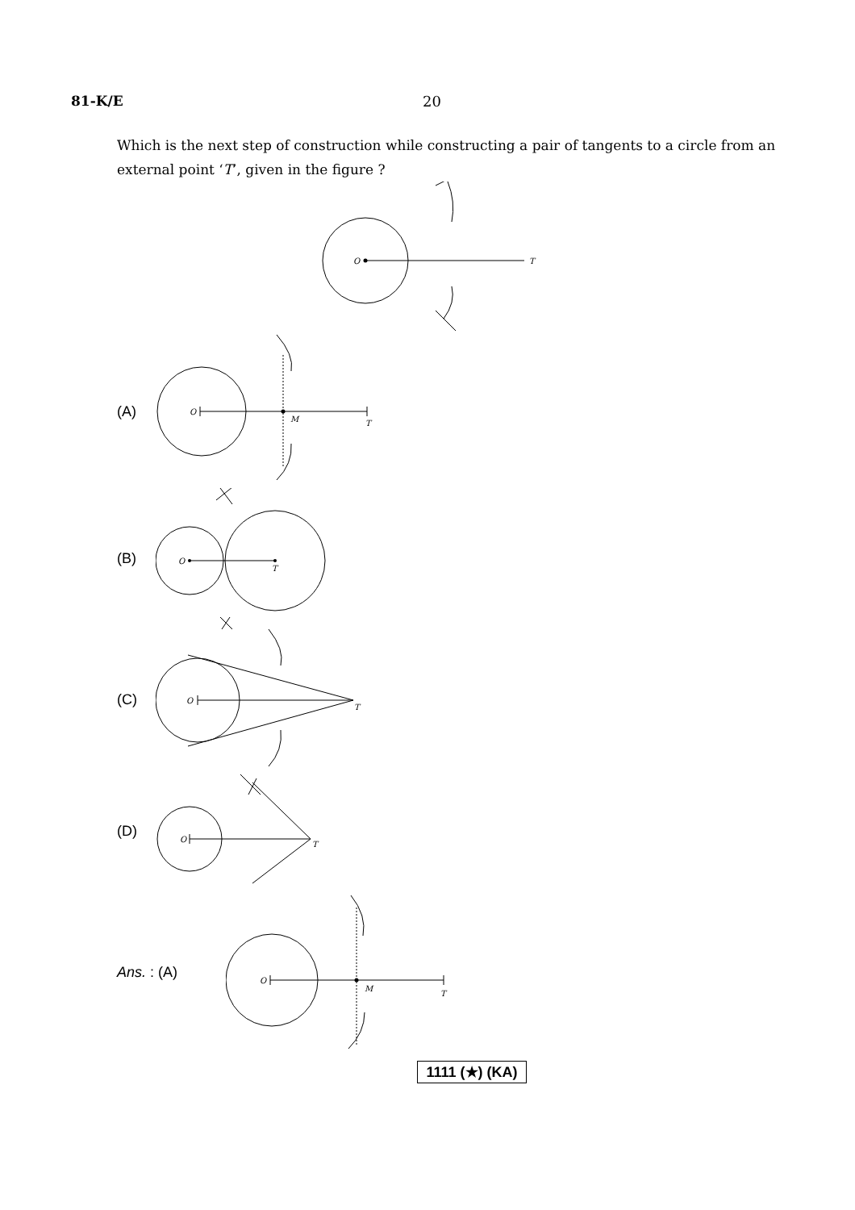81-K/E 20
Which is the next step of construction while constructing a pair of tangents to a circle from an external point ‘T’, given in the figure ?
O
T
(A)
O
M
T
(B)
O
T
(C)
O
T
(D)
O
T
Ans. : (A)
O
M
T
1111 (★) (KA)